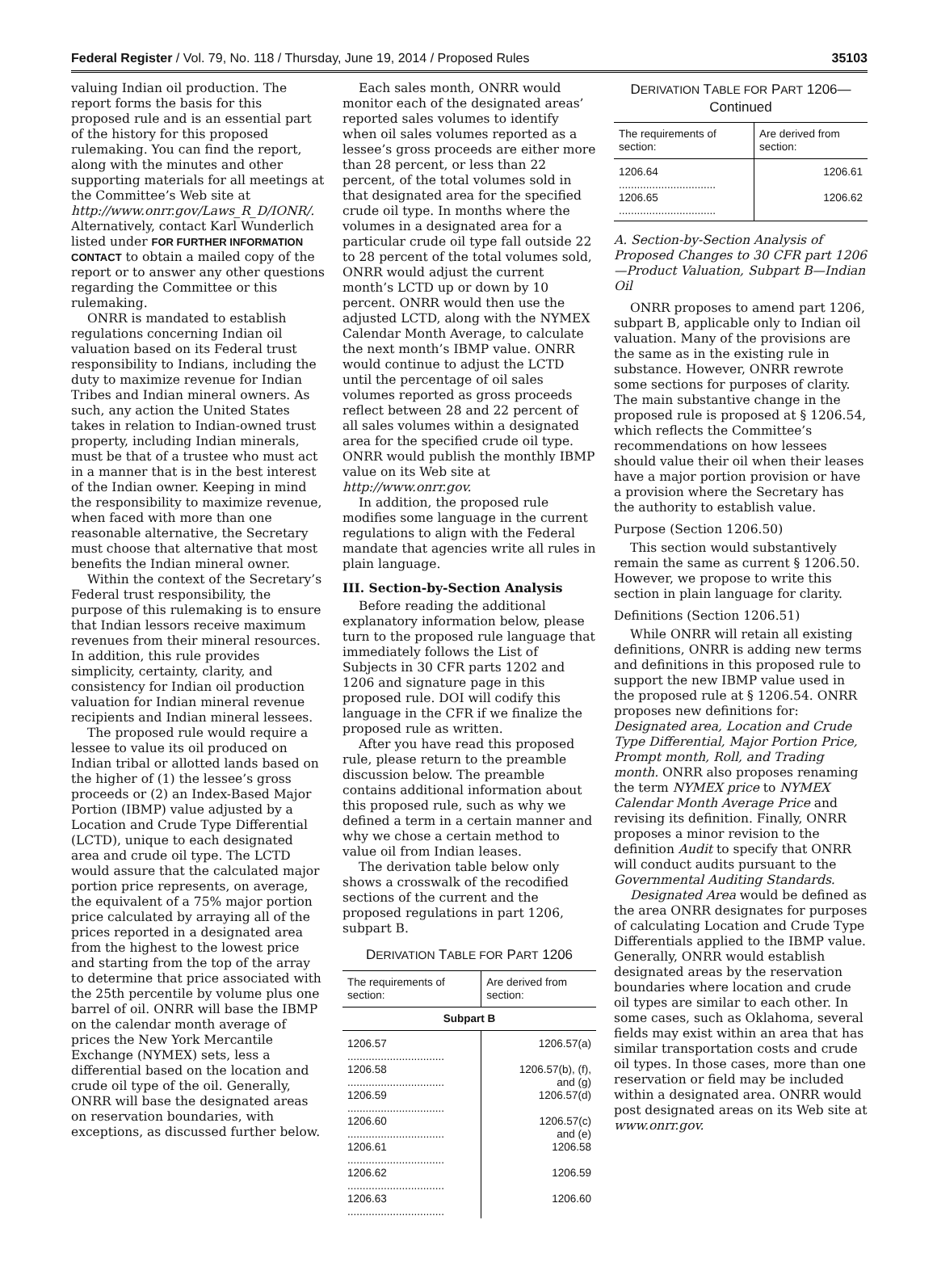Federal Register / Vol. 79, No. 118 / Thursday, June 19, 2014 / Proposed Rules 35103
valuing Indian oil production. The report forms the basis for this proposed rule and is an essential part of the history for this proposed rulemaking. You can find the report, along with the minutes and other supporting materials for all meetings at the Committee’s Web site at http://www.onrr.gov/Laws_R_D/IONR/. Alternatively, contact Karl Wunderlich listed under FOR FURTHER INFORMATION CONTACT to obtain a mailed copy of the report or to answer any other questions regarding the Committee or this rulemaking.
ONRR is mandated to establish regulations concerning Indian oil valuation based on its Federal trust responsibility to Indians, including the duty to maximize revenue for Indian Tribes and Indian mineral owners. As such, any action the United States takes in relation to Indian-owned trust property, including Indian minerals, must be that of a trustee who must act in a manner that is in the best interest of the Indian owner. Keeping in mind the responsibility to maximize revenue, when faced with more than one reasonable alternative, the Secretary must choose that alternative that most benefits the Indian mineral owner.
Within the context of the Secretary’s Federal trust responsibility, the purpose of this rulemaking is to ensure that Indian lessors receive maximum revenues from their mineral resources. In addition, this rule provides simplicity, certainty, clarity, and consistency for Indian oil production valuation for Indian mineral revenue recipients and Indian mineral lessees.
The proposed rule would require a lessee to value its oil produced on Indian tribal or allotted lands based on the higher of (1) the lessee’s gross proceeds or (2) an Index-Based Major Portion (IBMP) value adjusted by a Location and Crude Type Differential (LCTD), unique to each designated area and crude oil type. The LCTD would assure that the calculated major portion price represents, on average, the equivalent of a 75% major portion price calculated by arraying all of the prices reported in a designated area from the highest to the lowest price and starting from the top of the array to determine that price associated with the 25th percentile by volume plus one barrel of oil. ONRR will base the IBMP on the calendar month average of prices the New York Mercantile Exchange (NYMEX) sets, less a differential based on the location and crude oil type of the oil. Generally, ONRR will base the designated areas on reservation boundaries, with exceptions, as discussed further below.
Each sales month, ONRR would monitor each of the designated areas’ reported sales volumes to identify when oil sales volumes reported as a lessee’s gross proceeds are either more than 28 percent, or less than 22 percent, of the total volumes sold in that designated area for the specified crude oil type. In months where the volumes in a designated area for a particular crude oil type fall outside 22 to 28 percent of the total volumes sold, ONRR would adjust the current month’s LCTD up or down by 10 percent. ONRR would then use the adjusted LCTD, along with the NYMEX Calendar Month Average, to calculate the next month’s IBMP value. ONRR would continue to adjust the LCTD until the percentage of oil sales volumes reported as gross proceeds reflect between 28 and 22 percent of all sales volumes within a designated area for the specified crude oil type. ONRR would publish the monthly IBMP value on its Web site at http://www.onrr.gov.
In addition, the proposed rule modifies some language in the current regulations to align with the Federal mandate that agencies write all rules in plain language.
III. Section-by-Section Analysis
Before reading the additional explanatory information below, please turn to the proposed rule language that immediately follows the List of Subjects in 30 CFR parts 1202 and 1206 and signature page in this proposed rule. DOI will codify this language in the CFR if we finalize the proposed rule as written.
After you have read this proposed rule, please return to the preamble discussion below. The preamble contains additional information about this proposed rule, such as why we defined a term in a certain manner and why we chose a certain method to value oil from Indian leases.
The derivation table below only shows a crosswalk of the recodified sections of the current and the proposed regulations in part 1206, subpart B.
DERIVATION TABLE FOR PART 1206
| The requirements of section: | Are derived from section: |
| --- | --- |
| Subpart B | |
| 1206.57 ................................ | 1206.57(a) |
| 1206.58 ................................ | 1206.57(b), (f), and (g) |
| 1206.59 ................................ | 1206.57(d) |
| 1206.60 ................................ | 1206.57(c) and (e) |
| 1206.61 ................................ | 1206.58 |
| 1206.62 ................................ | 1206.59 |
| 1206.63 ................................ | 1206.60 |
DERIVATION TABLE FOR PART 1206—
Continued
| The requirements of section: | Are derived from section: |
| --- | --- |
| 1206.64 ................................ | 1206.61 |
| 1206.65 ................................ | 1206.62 |
A. Section-by-Section Analysis of Proposed Changes to 30 CFR part 1206—Product Valuation, Subpart B—Indian Oil
ONRR proposes to amend part 1206, subpart B, applicable only to Indian oil valuation. Many of the provisions are the same as in the existing rule in substance. However, ONRR rewrote some sections for purposes of clarity. The main substantive change in the proposed rule is proposed at § 1206.54, which reflects the Committee’s recommendations on how lessees should value their oil when their leases have a major portion provision or have a provision where the Secretary has the authority to establish value.
Purpose (Section 1206.50)
This section would substantively remain the same as current § 1206.50. However, we propose to write this section in plain language for clarity.
Definitions (Section 1206.51)
While ONRR will retain all existing definitions, ONRR is adding new terms and definitions in this proposed rule to support the new IBMP value used in the proposed rule at § 1206.54. ONRR proposes new definitions for: Designated area, Location and Crude Type Differential, Major Portion Price, Prompt month, Roll, and Trading month. ONRR also proposes renaming the term NYMEX price to NYMEX Calendar Month Average Price and revising its definition. Finally, ONRR proposes a minor revision to the definition Audit to specify that ONRR will conduct audits pursuant to the Governmental Auditing Standards.
Designated Area would be defined as the area ONRR designates for purposes of calculating Location and Crude Type Differentials applied to the IBMP value. Generally, ONRR would establish designated areas by the reservation boundaries where location and crude oil types are similar to each other. In some cases, such as Oklahoma, several fields may exist within an area that has similar transportation costs and crude oil types. In those cases, more than one reservation or field may be included within a designated area. ONRR would post designated areas on its Web site at www.onrr.gov.